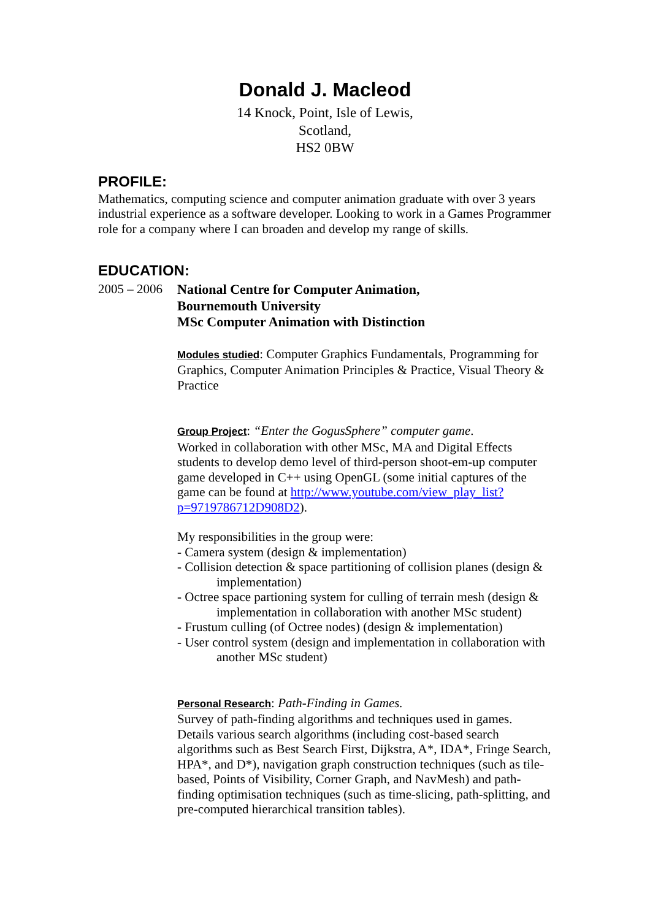Donald J. Macleod
14 Knock, Point, Isle of Lewis,
Scotland,
HS2 0BW
PROFILE:
Mathematics, computing science and computer animation graduate with over 3 years industrial experience as a software developer. Looking to work in a Games Programmer role for a company where I can broaden and develop my range of skills.
EDUCATION:
2005 – 2006
National Centre for Computer Animation,
Bournemouth University
MSc Computer Animation with Distinction
Modules studied: Computer Graphics Fundamentals, Programming for Graphics, Computer Animation Principles & Practice, Visual Theory & Practice
Group Project: “Enter the GogusSphere” computer game.
Worked in collaboration with other MSc, MA and Digital Effects students to develop demo level of third-person shoot-em-up computer game developed in C++ using OpenGL (some initial captures of the game can be found at http://www.youtube.com/view_play_list?p=9719786712D908D2).
My responsibilities in the group were:
- Camera system (design & implementation)
- Collision detection & space partitioning of collision planes (design & implementation)
- Octree space partioning system for culling of terrain mesh (design & implementation in collaboration with another MSc student)
- Frustum culling (of Octree nodes) (design & implementation)
- User control system (design and implementation in collaboration with another MSc student)
Personal Research: Path-Finding in Games.
Survey of path-finding algorithms and techniques used in games. Details various search algorithms (including cost-based search algorithms such as Best Search First, Dijkstra, A*, IDA*, Fringe Search, HPA*, and D*), navigation graph construction techniques (such as tile-based, Points of Visibility, Corner Graph, and NavMesh) and path-finding optimisation techniques (such as time-slicing, path-splitting, and pre-computed hierarchical transition tables).